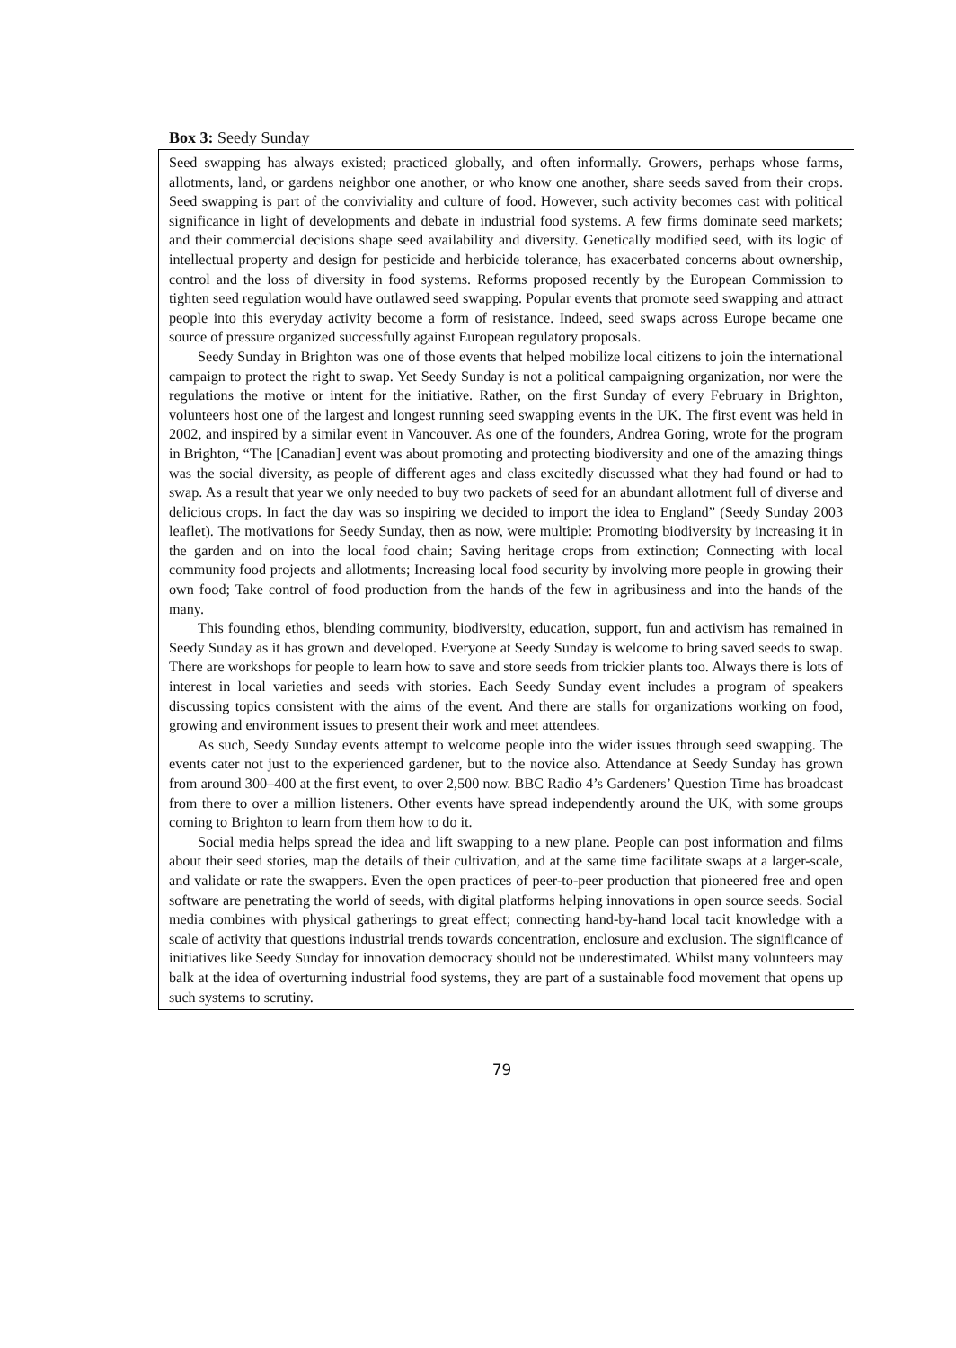Box 3: Seedy Sunday
Seed swapping has always existed; practiced globally, and often informally. Growers, perhaps whose farms, allotments, land, or gardens neighbor one another, or who know one another, share seeds saved from their crops. Seed swapping is part of the conviviality and culture of food. However, such activity becomes cast with political significance in light of developments and debate in industrial food systems. A few firms dominate seed markets; and their commercial decisions shape seed availability and diversity. Genetically modified seed, with its logic of intellectual property and design for pesticide and herbicide tolerance, has exacerbated concerns about ownership, control and the loss of diversity in food systems. Reforms proposed recently by the European Commission to tighten seed regulation would have outlawed seed swapping. Popular events that promote seed swapping and attract people into this everyday activity become a form of resistance. Indeed, seed swaps across Europe became one source of pressure organized successfully against European regulatory proposals.
Seedy Sunday in Brighton was one of those events that helped mobilize local citizens to join the international campaign to protect the right to swap. Yet Seedy Sunday is not a political campaigning organization, nor were the regulations the motive or intent for the initiative. Rather, on the first Sunday of every February in Brighton, volunteers host one of the largest and longest running seed swapping events in the UK. The first event was held in 2002, and inspired by a similar event in Vancouver. As one of the founders, Andrea Goring, wrote for the program in Brighton, “The [Canadian] event was about promoting and protecting biodiversity and one of the amazing things was the social diversity, as people of different ages and class excitedly discussed what they had found or had to swap. As a result that year we only needed to buy two packets of seed for an abundant allotment full of diverse and delicious crops. In fact the day was so inspiring we decided to import the idea to England” (Seedy Sunday 2003 leaflet). The motivations for Seedy Sunday, then as now, were multiple: Promoting biodiversity by increasing it in the garden and on into the local food chain; Saving heritage crops from extinction; Connecting with local community food projects and allotments; Increasing local food security by involving more people in growing their own food; Take control of food production from the hands of the few in agribusiness and into the hands of the many.
This founding ethos, blending community, biodiversity, education, support, fun and activism has remained in Seedy Sunday as it has grown and developed. Everyone at Seedy Sunday is welcome to bring saved seeds to swap. There are workshops for people to learn how to save and store seeds from trickier plants too. Always there is lots of interest in local varieties and seeds with stories. Each Seedy Sunday event includes a program of speakers discussing topics consistent with the aims of the event. And there are stalls for organizations working on food, growing and environment issues to present their work and meet attendees.
As such, Seedy Sunday events attempt to welcome people into the wider issues through seed swapping. The events cater not just to the experienced gardener, but to the novice also. Attendance at Seedy Sunday has grown from around 300–400 at the first event, to over 2,500 now. BBC Radio 4’s Gardeners’ Question Time has broadcast from there to over a million listeners. Other events have spread independently around the UK, with some groups coming to Brighton to learn from them how to do it.
Social media helps spread the idea and lift swapping to a new plane. People can post information and films about their seed stories, map the details of their cultivation, and at the same time facilitate swaps at a larger-scale, and validate or rate the swappers. Even the open practices of peer-to-peer production that pioneered free and open software are penetrating the world of seeds, with digital platforms helping innovations in open source seeds. Social media combines with physical gatherings to great effect; connecting hand-by-hand local tacit knowledge with a scale of activity that questions industrial trends towards concentration, enclosure and exclusion. The significance of initiatives like Seedy Sunday for innovation democracy should not be underestimated. Whilst many volunteers may balk at the idea of overturning industrial food systems, they are part of a sustainable food movement that opens up such systems to scrutiny.
79